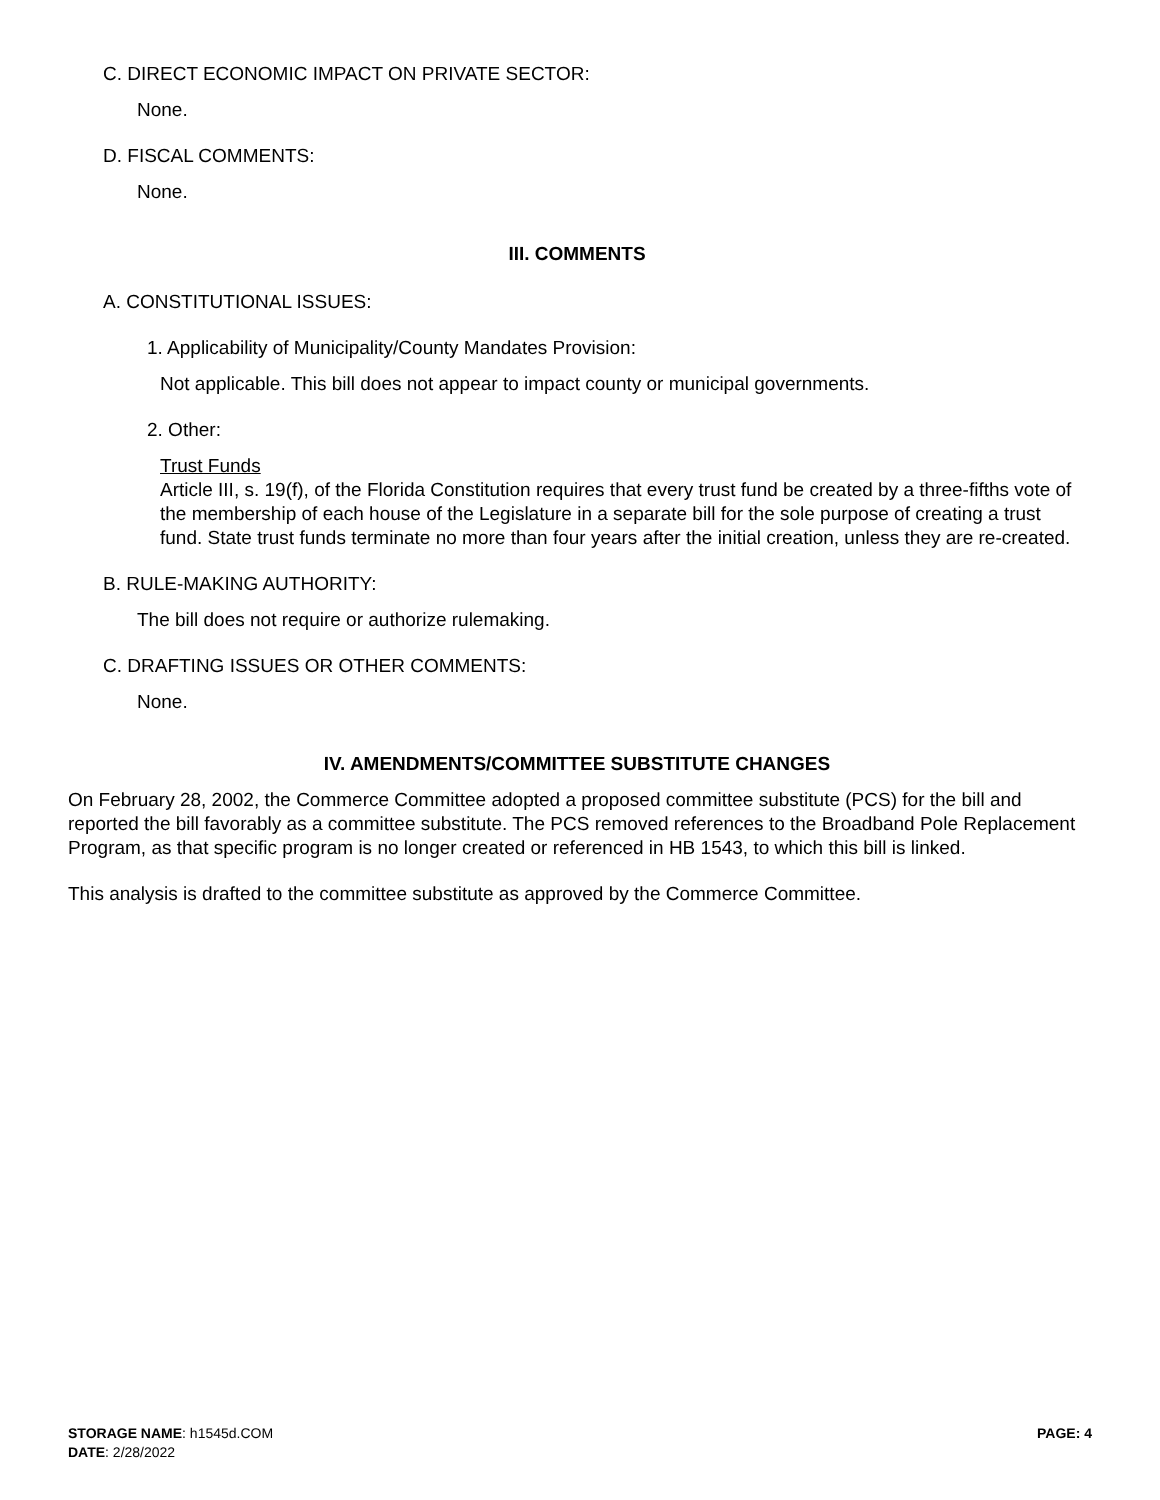C. DIRECT ECONOMIC IMPACT ON PRIVATE SECTOR:
None.
D. FISCAL COMMENTS:
None.
III. COMMENTS
A. CONSTITUTIONAL ISSUES:
1. Applicability of Municipality/County Mandates Provision:
Not applicable. This bill does not appear to impact county or municipal governments.
2. Other:
Trust Funds
Article III, s. 19(f), of the Florida Constitution requires that every trust fund be created by a three-fifths vote of the membership of each house of the Legislature in a separate bill for the sole purpose of creating a trust fund. State trust funds terminate no more than four years after the initial creation, unless they are re-created.
B. RULE-MAKING AUTHORITY:
The bill does not require or authorize rulemaking.
C. DRAFTING ISSUES OR OTHER COMMENTS:
None.
IV. AMENDMENTS/COMMITTEE SUBSTITUTE CHANGES
On February 28, 2002, the Commerce Committee adopted a proposed committee substitute (PCS) for the bill and reported the bill favorably as a committee substitute. The PCS removed references to the Broadband Pole Replacement Program, as that specific program is no longer created or referenced in HB 1543, to which this bill is linked.
This analysis is drafted to the committee substitute as approved by the Commerce Committee.
STORAGE NAME: h1545d.COM PAGE: 4
DATE: 2/28/2022